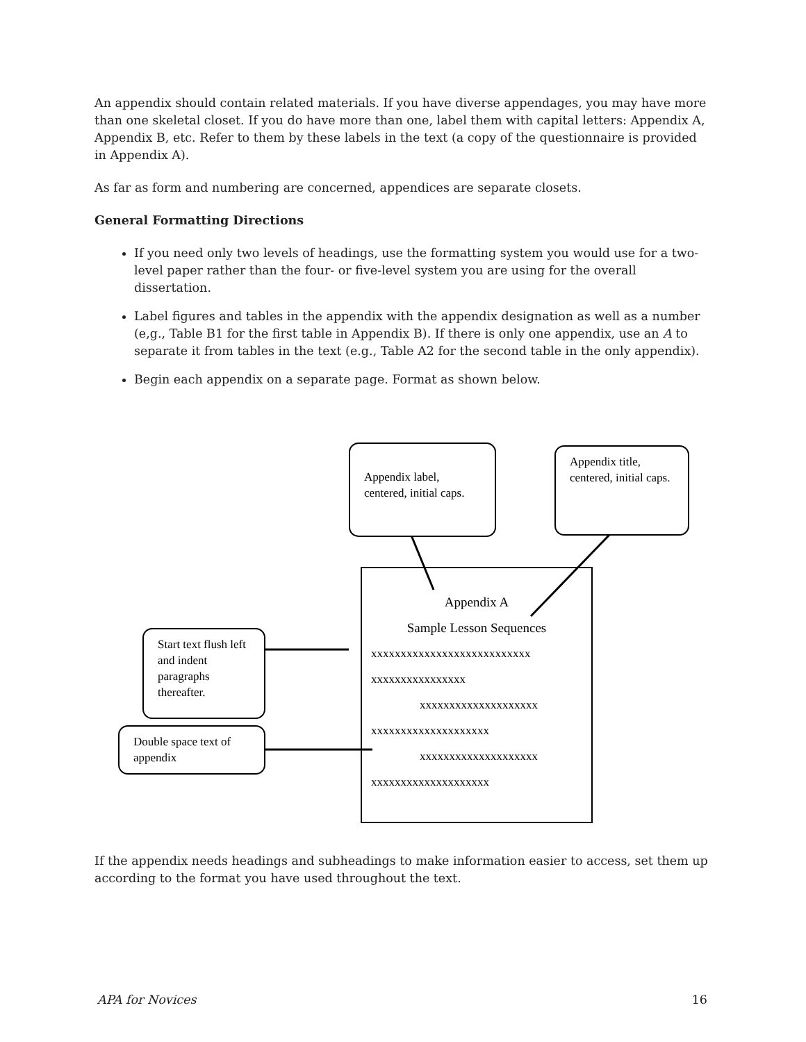An appendix should contain related materials. If you have diverse appendages, you may have more than one skeletal closet. If you do have more than one, label them with capital letters: Appendix A, Appendix B, etc. Refer to them by these labels in the text (a copy of the questionnaire is provided in Appendix A).
As far as form and numbering are concerned, appendices are separate closets.
General Formatting Directions
If you need only two levels of headings, use the formatting system you would use for a two-level paper rather than the four- or five-level system you are using for the overall dissertation.
Label figures and tables in the appendix with the appendix designation as well as a number (e,g., Table B1 for the first table in Appendix B). If there is only one appendix, use an A to separate it from tables in the text (e.g., Table A2 for the second table in the only appendix).
Begin each appendix on a separate page. Format as shown below.
Appendix A
Sample Lesson Sequences
xxxxxxxxxxxxxxxxxxxxxxxxxxx
xxxxxxxxxxxxxxxx
xxxxxxxxxxxxxxxxxxxx
xxxxxxxxxxxxxxxxxxxx
xxxxxxxxxxxxxxxxxxxx
xxxxxxxxxxxxxxxxxxxx
Appendix label, centered, initial caps.
Appendix title, centered, initial caps.
Start text flush left and indent paragraphs thereafter.
Double space text of appendix
If the appendix needs headings and subheadings to make information easier to access, set them up according to the format you have used throughout the text.
APA for Novices 16